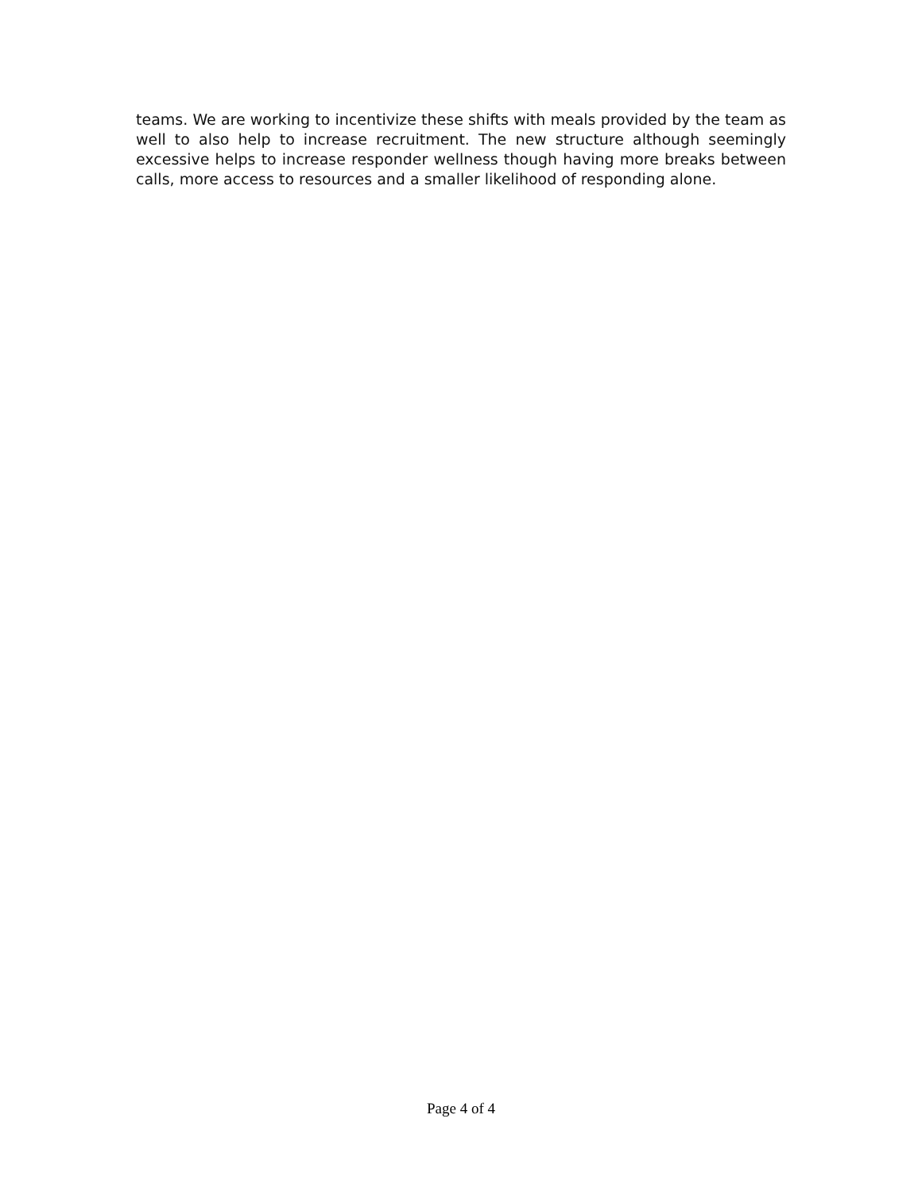teams. We are working to incentivize these shifts with meals provided by the team as well to also help to increase recruitment. The new structure although seemingly excessive helps to increase responder wellness though having more breaks between calls, more access to resources and a smaller likelihood of responding alone.
Page 4 of 4